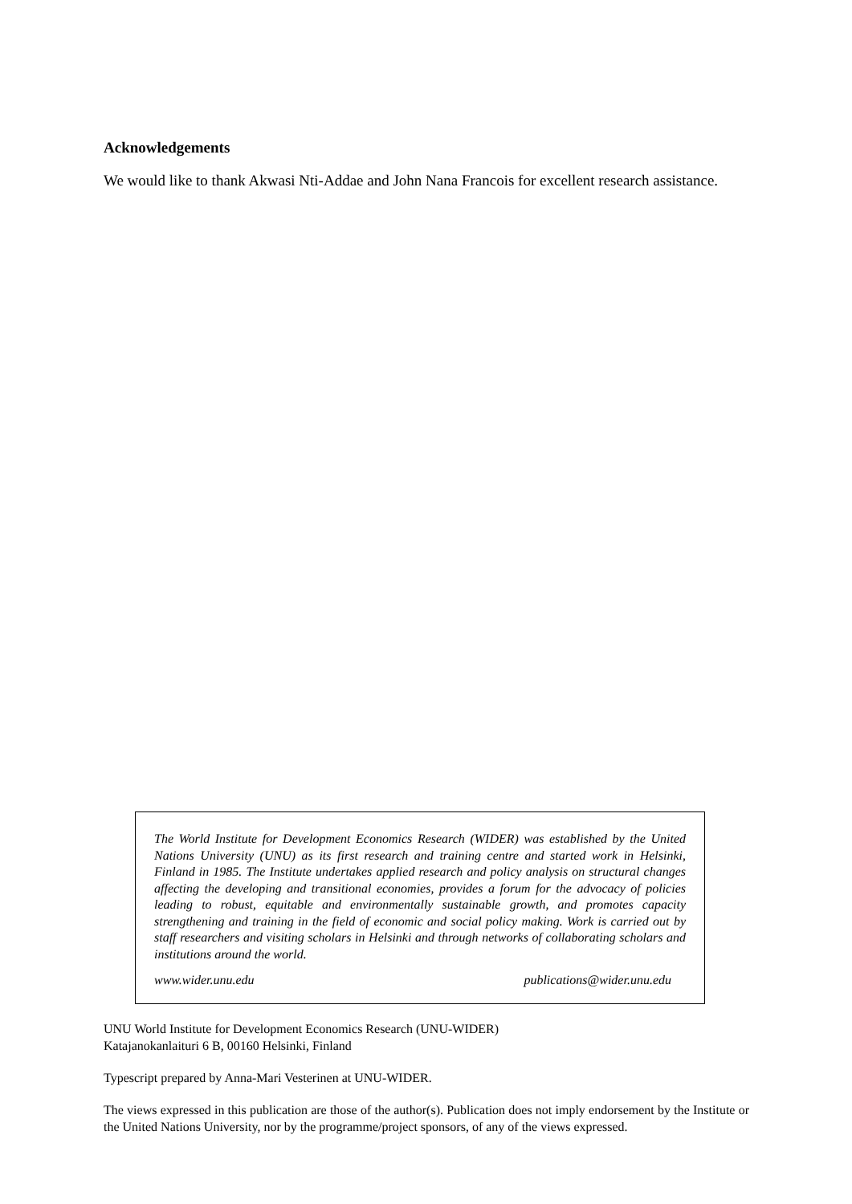Acknowledgements
We would like to thank Akwasi Nti-Addae and John Nana Francois for excellent research assistance.
The World Institute for Development Economics Research (WIDER) was established by the United Nations University (UNU) as its first research and training centre and started work in Helsinki, Finland in 1985. The Institute undertakes applied research and policy analysis on structural changes affecting the developing and transitional economies, provides a forum for the advocacy of policies leading to robust, equitable and environmentally sustainable growth, and promotes capacity strengthening and training in the field of economic and social policy making. Work is carried out by staff researchers and visiting scholars in Helsinki and through networks of collaborating scholars and institutions around the world.
www.wider.unu.edu publications@wider.unu.edu
UNU World Institute for Development Economics Research (UNU-WIDER)
Katajanokanlaituri 6 B, 00160 Helsinki, Finland
Typescript prepared by Anna-Mari Vesterinen at UNU-WIDER.
The views expressed in this publication are those of the author(s). Publication does not imply endorsement by the Institute or the United Nations University, nor by the programme/project sponsors, of any of the views expressed.